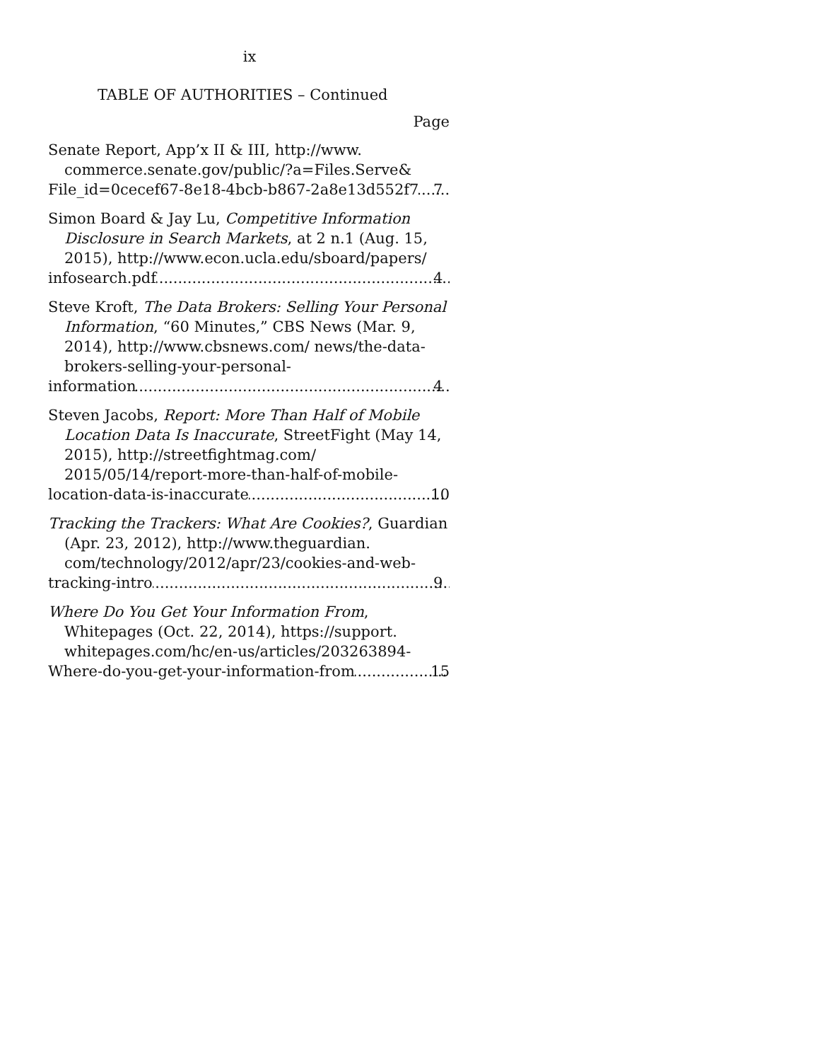ix
TABLE OF AUTHORITIES – Continued
Page
Senate Report, App’x II & III, http://www.
commerce.senate.gov/public/?a=Files.Serve&
File_id=0cecef67-8e18-4bcb-b867-2a8e13d552f7 7
Simon Board & Jay Lu, Competitive Information Disclosure in Search Markets, at 2 n.1 (Aug. 15, 2015), http://www.econ.ucla.edu/sboard/papers/
infosearch.pdf 4
Steve Kroft, The Data Brokers: Selling Your Personal Information, “60 Minutes,” CBS News (Mar. 9, 2014), http://www.cbsnews.com/ news/the-data-brokers-selling-your-personal-
information 4
Steven Jacobs, Report: More Than Half of Mobile Location Data Is Inaccurate, StreetFight (May 14, 2015), http://streetfightmag.com/ 2015/05/14/report-more-than-half-of-mobile-
location-data-is-inaccurate 10
Tracking the Trackers: What Are Cookies?, Guardian (Apr. 23, 2012), http://www.theguardian. com/technology/2012/apr/23/cookies-and-web-
tracking-intro 9
Where Do You Get Your Information From, Whitepages (Oct. 22, 2014), https://support. whitepages.com/hc/en-us/articles/203263894-
Where-do-you-get-your-information-from 15